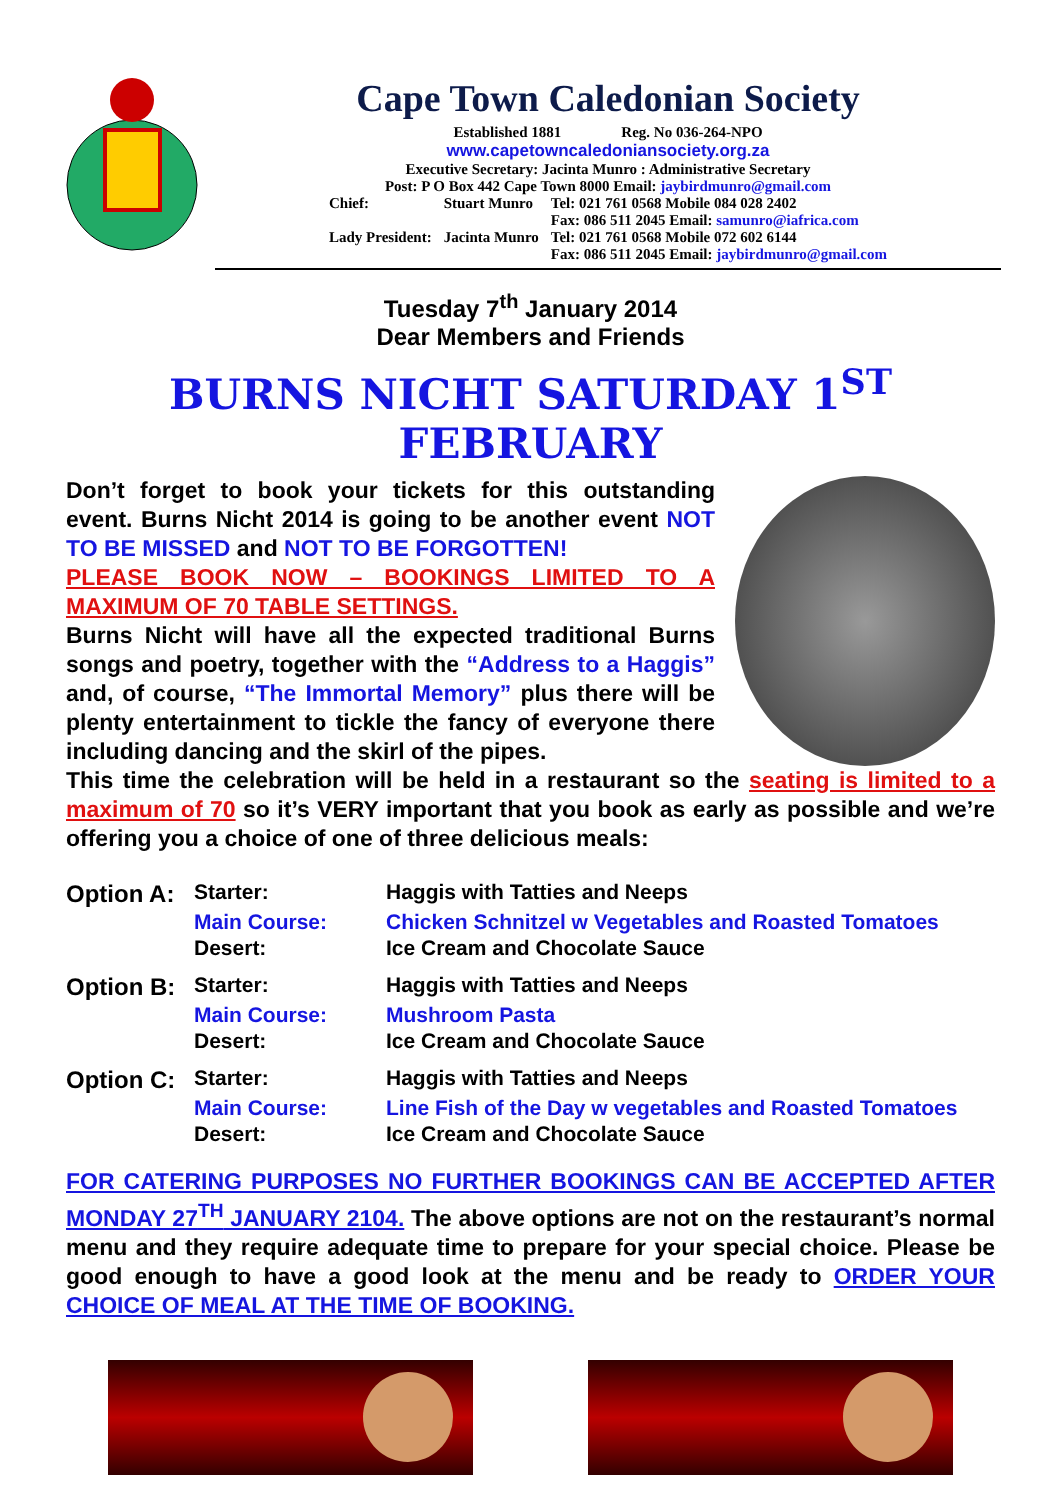Cape Town Caledonian Society
Established 1881 Reg. No 036-264-NPO
www.capetowncaledoniansociety.org.za
Executive Secretary: Jacinta Munro : Administrative Secretary
Post: P O Box 442 Cape Town 8000 Email: jaybirdmunro@gmail.com
| Chief: | Stuart Munro | Tel: 021 761 0568 Mobile 084 028 2402 |
| | | Fax: 086 511 2045 Email: samunro@iafrica.com |
| Lady President: | Jacinta Munro | Tel: 021 761 0568 Mobile 072 602 6144 |
| | | Fax: 086 511 2045 Email: jaybirdmunro@gmail.com |
Tuesday 7<sup>th</sup> January 2014
Dear Members and Friends
BURNS NICHT SATURDAY 1<sup>ST</sup> FEBRUARY
Don’t forget to book your tickets for this outstanding event. Burns Nicht 2014 is going to be another event NOT TO BE MISSED and NOT TO BE FORGOTTEN!
PLEASE BOOK NOW – BOOKINGS LIMITED TO A MAXIMUM OF 70 TABLE SETTINGS.
Burns Nicht will have all the expected traditional Burns songs and poetry, together with the “Address to a Haggis” and, of course, “The Immortal Memory” plus there will be plenty entertainment to tickle the fancy of everyone there including dancing and the skirl of the pipes.
This time the celebration will be held in a restaurant so the seating is limited to a maximum of 70 so it’s VERY important that you book as early as possible and we’re offering you a choice of one of three delicious meals:
| Option A: | Starter: | Haggis with Tatties and Neeps |
| | Main Course: | Chicken Schnitzel w Vegetables and Roasted Tomatoes |
| | Desert: | Ice Cream and Chocolate Sauce |
| Option B: | Starter: | Haggis with Tatties and Neeps |
| | Main Course: | Mushroom Pasta |
| | Desert: | Ice Cream and Chocolate Sauce |
| Option C: | Starter: | Haggis with Tatties and Neeps |
| | Main Course: | Line Fish of the Day w vegetables and Roasted Tomatoes |
| | Desert: | Ice Cream and Chocolate Sauce |
FOR CATERING PURPOSES NO FURTHER BOOKINGS CAN BE ACCEPTED AFTER MONDAY 27<sup>TH</sup> JANUARY 2104. The above options are not on the restaurant’s normal menu and they require adequate time to prepare for your special choice. Please be good enough to have a good look at the menu and be ready to ORDER YOUR CHOICE OF MEAL AT THE TIME OF BOOKING.